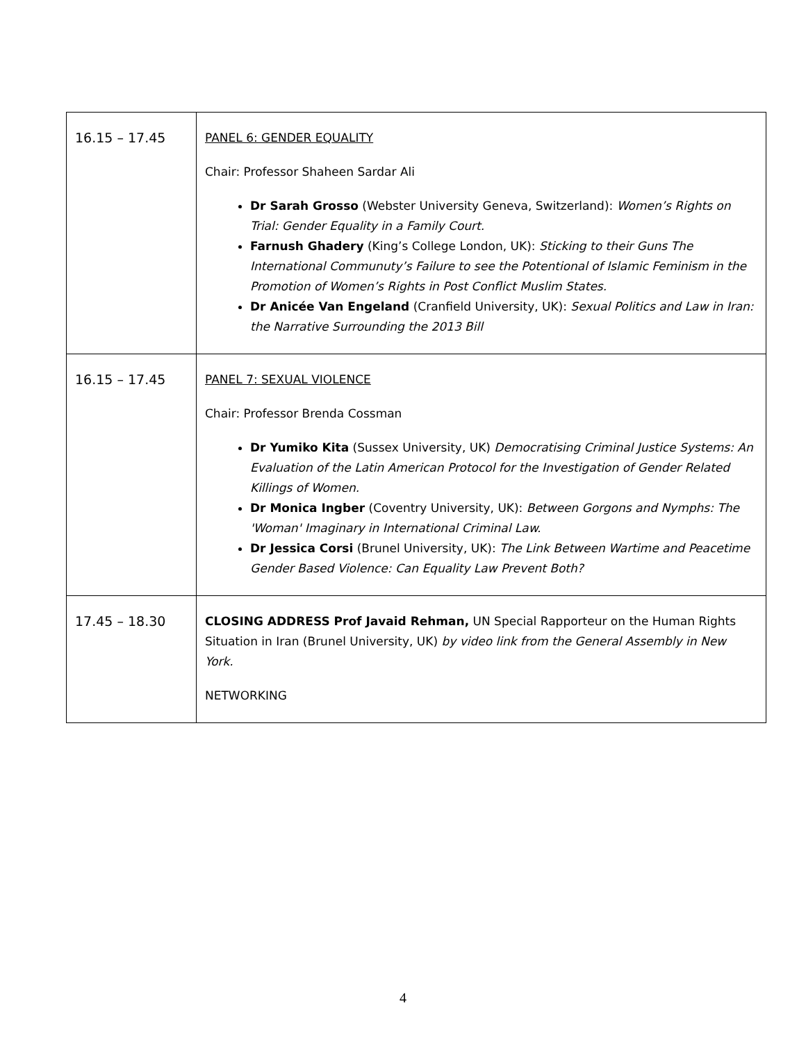| 16.15 – 17.45 | PANEL 6: GENDER EQUALITY Chair: Professor Shaheen Sardar Ali Dr Sarah Grosso (Webster University Geneva, Switzerland): Women’s Rights on Trial: Gender Equality in a Family Court. Farnush Ghadery (King’s College London, UK): Sticking to their Guns The International Communuty’s Failure to see the Potentional of Islamic Feminism in the Promotion of Women’s Rights in Post Conflict Muslim States. Dr Anicée Van Engeland (Cranfield University, UK): Sexual Politics and Law in Iran: the Narrative Surrounding the 2013 Bill |
| 16.15 – 17.45 | PANEL 7: SEXUAL VIOLENCE Chair: Professor Brenda Cossman Dr Yumiko Kita (Sussex University, UK) Democratising Criminal Justice Systems: An Evaluation of the Latin American Protocol for the Investigation of Gender Related Killings of Women. Dr Monica Ingber (Coventry University, UK): Between Gorgons and Nymphs: The 'Woman' Imaginary in International Criminal Law. Dr Jessica Corsi (Brunel University, UK): The Link Between Wartime and Peacetime Gender Based Violence: Can Equality Law Prevent Both? |
| 17.45 – 18.30 | CLOSING ADDRESS Prof Javaid Rehman, UN Special Rapporteur on the Human Rights Situation in Iran (Brunel University, UK) by video link from the General Assembly in New York. NETWORKING |
4